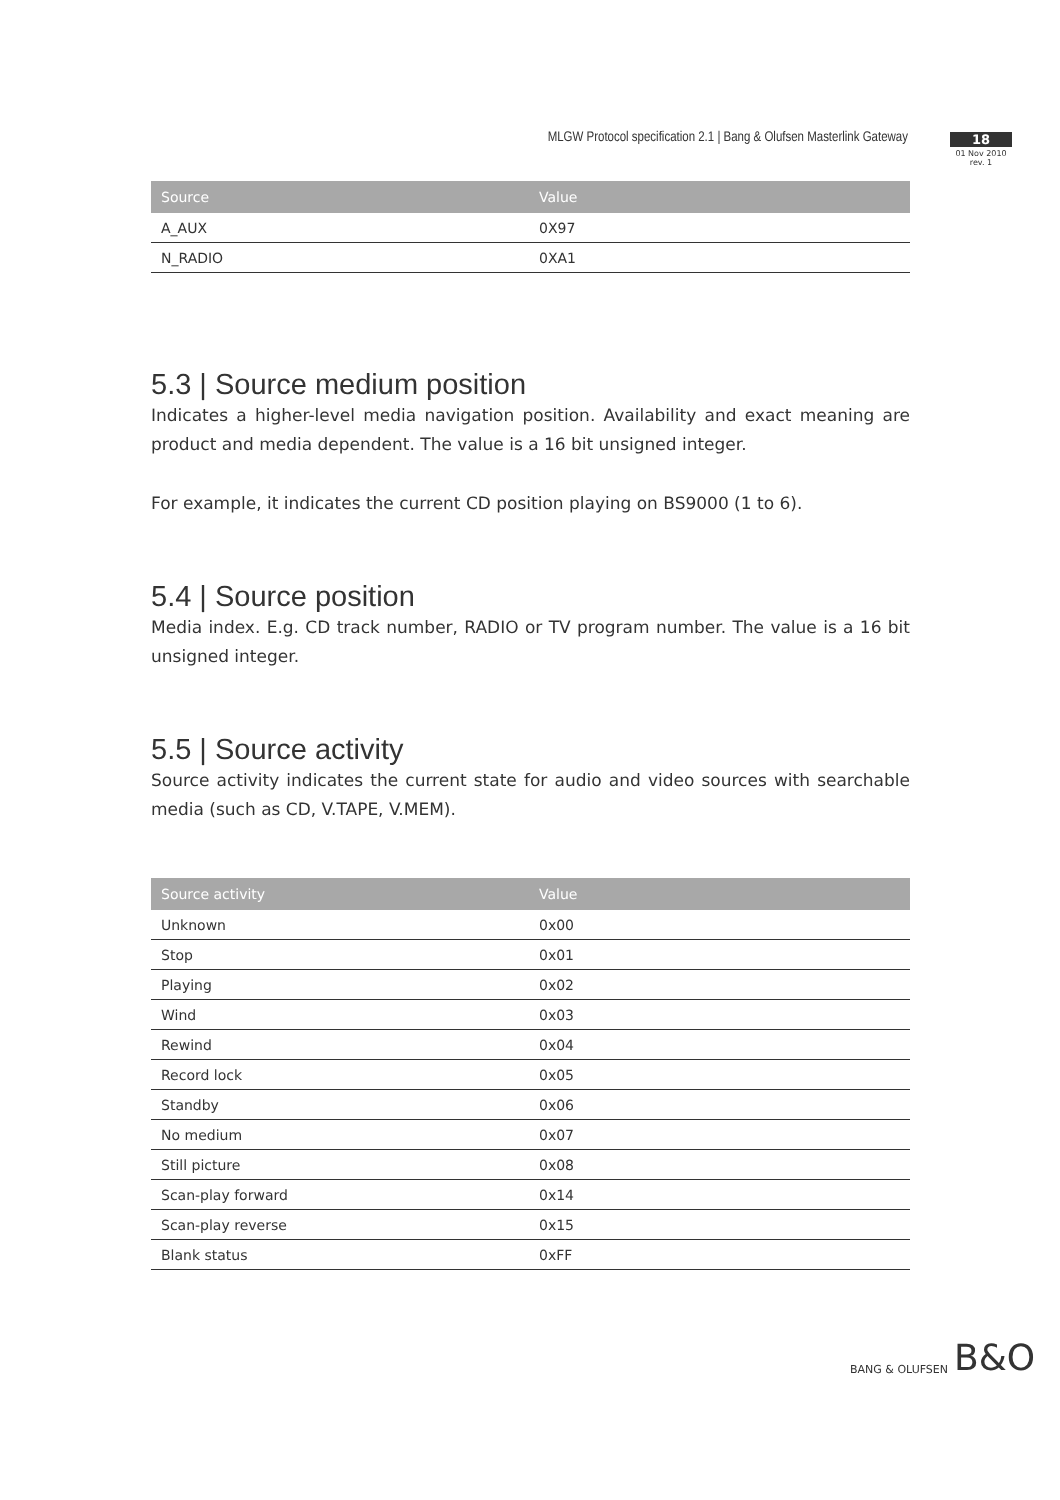MLGW Protocol specification 2.1 | Bang & Olufsen Masterlink Gateway
18
01 Nov 2010
rev. 1
| Source | Value |
| --- | --- |
| A_AUX | 0X97 |
| N_RADIO | 0XA1 |
5.3 | Source medium position
Indicates a higher-level media navigation position. Availability and exact meaning are product and media dependent. The value is a 16 bit unsigned integer.
For example, it indicates the current CD position playing on BS9000 (1 to 6).
5.4 | Source position
Media index. E.g. CD track number, RADIO or TV program number. The value is a 16 bit unsigned integer.
5.5 | Source activity
Source activity indicates the current state for audio and video sources with searchable media (such as CD, V.TAPE, V.MEM).
| Source activity | Value |
| --- | --- |
| Unknown | 0x00 |
| Stop | 0x01 |
| Playing | 0x02 |
| Wind | 0x03 |
| Rewind | 0x04 |
| Record lock | 0x05 |
| Standby | 0x06 |
| No medium | 0x07 |
| Still picture | 0x08 |
| Scan-play forward | 0x14 |
| Scan-play reverse | 0x15 |
| Blank status | 0xFF |
BANG & OLUFSEN B&O